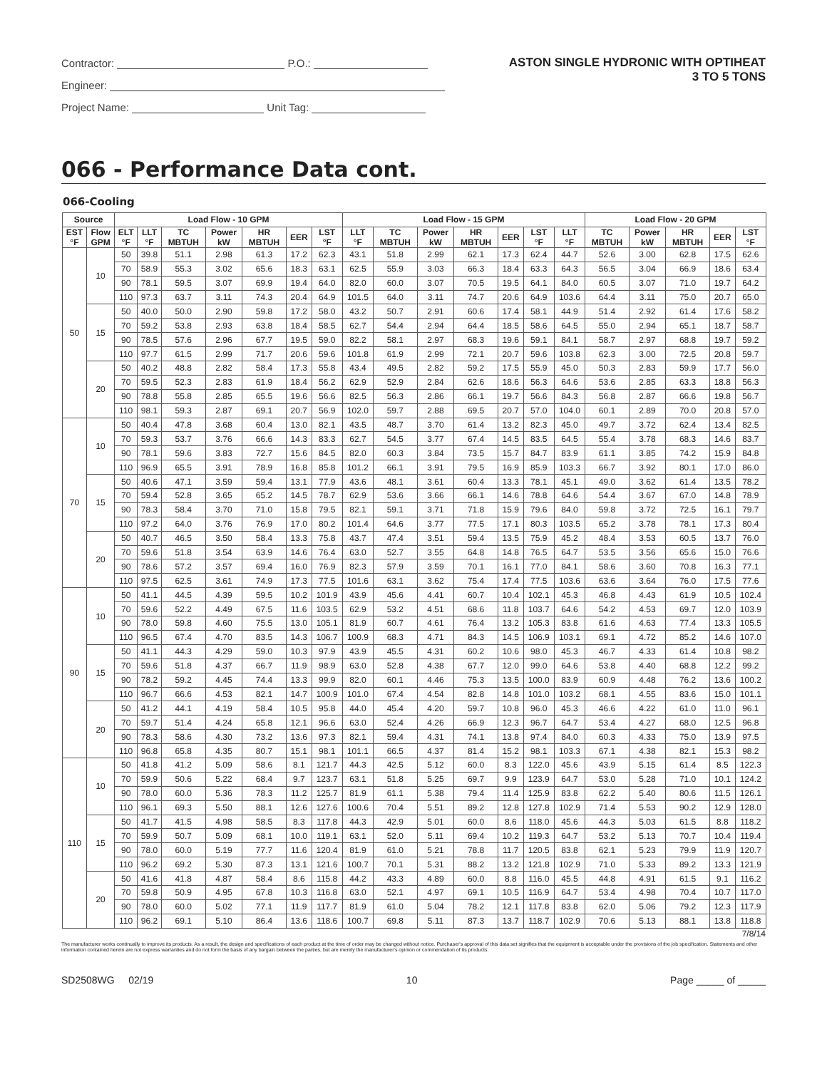Contractor: P.O.:
Engineer:
Project Name: Unit Tag:
ASTON SINGLE HYDRONIC WITH OPTIHEAT
3 TO 5 TONS
066 - Performance Data cont.
066-Cooling
| Source | | Load Flow - 10 GPM | | | | | | | Load Flow - 15 GPM | | | | | | | Load Flow - 20 GPM | | | | |
| --- | --- | --- | --- | --- | --- | --- | --- | --- | --- | --- | --- | --- | --- | --- | --- | --- | --- | --- | --- | --- |
| EST °F | Flow GPM | ELT °F | LLT °F | TC MBTUH | Power kW | HR MBTUH | EER | LST °F | LLT °F | TC MBTUH | Power kW | HR MBTUH | EER | LST °F | LLT °F | TC MBTUH | Power kW | HR MBTUH | EER | LST °F |
| 50 | 10 | 50 | 39.8 | 51.1 | 2.98 | 61.3 | 17.2 | 62.3 | 43.1 | 51.8 | 2.99 | 62.1 | 17.3 | 62.4 | 44.7 | 52.6 | 3.00 | 62.8 | 17.5 | 62.6 |
| | | 70 | 58.9 | 55.3 | 3.02 | 65.6 | 18.3 | 63.1 | 62.5 | 55.9 | 3.03 | 66.3 | 18.4 | 63.3 | 64.3 | 56.5 | 3.04 | 66.9 | 18.6 | 63.4 |
| | | 90 | 78.1 | 59.5 | 3.07 | 69.9 | 19.4 | 64.0 | 82.0 | 60.0 | 3.07 | 70.5 | 19.5 | 64.1 | 84.0 | 60.5 | 3.07 | 71.0 | 19.7 | 64.2 |
| | | 110 | 97.3 | 63.7 | 3.11 | 74.3 | 20.4 | 64.9 | 101.5 | 64.0 | 3.11 | 74.7 | 20.6 | 64.9 | 103.6 | 64.4 | 3.11 | 75.0 | 20.7 | 65.0 |
| | 15 | 50 | 40.0 | 50.0 | 2.90 | 59.8 | 17.2 | 58.0 | 43.2 | 50.7 | 2.91 | 60.6 | 17.4 | 58.1 | 44.9 | 51.4 | 2.92 | 61.4 | 17.6 | 58.2 |
| | | 70 | 59.2 | 53.8 | 2.93 | 63.8 | 18.4 | 58.5 | 62.7 | 54.4 | 2.94 | 64.4 | 18.5 | 58.6 | 64.5 | 55.0 | 2.94 | 65.1 | 18.7 | 58.7 |
| | | 90 | 78.5 | 57.6 | 2.96 | 67.7 | 19.5 | 59.0 | 82.2 | 58.1 | 2.97 | 68.3 | 19.6 | 59.1 | 84.1 | 58.7 | 2.97 | 68.8 | 19.7 | 59.2 |
| | | 110 | 97.7 | 61.5 | 2.99 | 71.7 | 20.6 | 59.6 | 101.8 | 61.9 | 2.99 | 72.1 | 20.7 | 59.6 | 103.8 | 62.3 | 3.00 | 72.5 | 20.8 | 59.7 |
| | 20 | 50 | 40.2 | 48.8 | 2.82 | 58.4 | 17.3 | 55.8 | 43.4 | 49.5 | 2.82 | 59.2 | 17.5 | 55.9 | 45.0 | 50.3 | 2.83 | 59.9 | 17.7 | 56.0 |
| | | 70 | 59.5 | 52.3 | 2.83 | 61.9 | 18.4 | 56.2 | 62.9 | 52.9 | 2.84 | 62.6 | 18.6 | 56.3 | 64.6 | 53.6 | 2.85 | 63.3 | 18.8 | 56.3 |
| | | 90 | 78.8 | 55.8 | 2.85 | 65.5 | 19.6 | 56.6 | 82.5 | 56.3 | 2.86 | 66.1 | 19.7 | 56.6 | 84.3 | 56.8 | 2.87 | 66.6 | 19.8 | 56.7 |
| | | 110 | 98.1 | 59.3 | 2.87 | 69.1 | 20.7 | 56.9 | 102.0 | 59.7 | 2.88 | 69.5 | 20.7 | 57.0 | 104.0 | 60.1 | 2.89 | 70.0 | 20.8 | 57.0 |
| 70 | 10 | 50 | 40.4 | 47.8 | 3.68 | 60.4 | 13.0 | 82.1 | 43.5 | 48.7 | 3.70 | 61.4 | 13.2 | 82.3 | 45.0 | 49.7 | 3.72 | 62.4 | 13.4 | 82.5 |
| | | 70 | 59.3 | 53.7 | 3.76 | 66.6 | 14.3 | 83.3 | 62.7 | 54.5 | 3.77 | 67.4 | 14.5 | 83.5 | 64.5 | 55.4 | 3.78 | 68.3 | 14.6 | 83.7 |
| | | 90 | 78.1 | 59.6 | 3.83 | 72.7 | 15.6 | 84.5 | 82.0 | 60.3 | 3.84 | 73.5 | 15.7 | 84.7 | 83.9 | 61.1 | 3.85 | 74.2 | 15.9 | 84.8 |
| | | 110 | 96.9 | 65.5 | 3.91 | 78.9 | 16.8 | 85.8 | 101.2 | 66.1 | 3.91 | 79.5 | 16.9 | 85.9 | 103.3 | 66.7 | 3.92 | 80.1 | 17.0 | 86.0 |
| | 15 | 50 | 40.6 | 47.1 | 3.59 | 59.4 | 13.1 | 77.9 | 43.6 | 48.1 | 3.61 | 60.4 | 13.3 | 78.1 | 45.1 | 49.0 | 3.62 | 61.4 | 13.5 | 78.2 |
| | | 70 | 59.4 | 52.8 | 3.65 | 65.2 | 14.5 | 78.7 | 62.9 | 53.6 | 3.66 | 66.1 | 14.6 | 78.8 | 64.6 | 54.4 | 3.67 | 67.0 | 14.8 | 78.9 |
| | | 90 | 78.3 | 58.4 | 3.70 | 71.0 | 15.8 | 79.5 | 82.1 | 59.1 | 3.71 | 71.8 | 15.9 | 79.6 | 84.0 | 59.8 | 3.72 | 72.5 | 16.1 | 79.7 |
| | | 110 | 97.2 | 64.0 | 3.76 | 76.9 | 17.0 | 80.2 | 101.4 | 64.6 | 3.77 | 77.5 | 17.1 | 80.3 | 103.5 | 65.2 | 3.78 | 78.1 | 17.3 | 80.4 |
| | 20 | 50 | 40.7 | 46.5 | 3.50 | 58.4 | 13.3 | 75.8 | 43.7 | 47.4 | 3.51 | 59.4 | 13.5 | 75.9 | 45.2 | 48.4 | 3.53 | 60.5 | 13.7 | 76.0 |
| | | 70 | 59.6 | 51.8 | 3.54 | 63.9 | 14.6 | 76.4 | 63.0 | 52.7 | 3.55 | 64.8 | 14.8 | 76.5 | 64.7 | 53.5 | 3.56 | 65.6 | 15.0 | 76.6 |
| | | 90 | 78.6 | 57.2 | 3.57 | 69.4 | 16.0 | 76.9 | 82.3 | 57.9 | 3.59 | 70.1 | 16.1 | 77.0 | 84.1 | 58.6 | 3.60 | 70.8 | 16.3 | 77.1 |
| | | 110 | 97.5 | 62.5 | 3.61 | 74.9 | 17.3 | 77.5 | 101.6 | 63.1 | 3.62 | 75.4 | 17.4 | 77.5 | 103.6 | 63.6 | 3.64 | 76.0 | 17.5 | 77.6 |
| 90 | 10 | 50 | 41.1 | 44.5 | 4.39 | 59.5 | 10.2 | 101.9 | 43.9 | 45.6 | 4.41 | 60.7 | 10.4 | 102.1 | 45.3 | 46.8 | 4.43 | 61.9 | 10.5 | 102.4 |
| | | 70 | 59.6 | 52.2 | 4.49 | 67.5 | 11.6 | 103.5 | 62.9 | 53.2 | 4.51 | 68.6 | 11.8 | 103.7 | 64.6 | 54.2 | 4.53 | 69.7 | 12.0 | 103.9 |
| | | 90 | 78.0 | 59.8 | 4.60 | 75.5 | 13.0 | 105.1 | 81.9 | 60.7 | 4.61 | 76.4 | 13.2 | 105.3 | 83.8 | 61.6 | 4.63 | 77.4 | 13.3 | 105.5 |
| | | 110 | 96.5 | 67.4 | 4.70 | 83.5 | 14.3 | 106.7 | 100.9 | 68.3 | 4.71 | 84.3 | 14.5 | 106.9 | 103.1 | 69.1 | 4.72 | 85.2 | 14.6 | 107.0 |
| | 15 | 50 | 41.1 | 44.3 | 4.29 | 59.0 | 10.3 | 97.9 | 43.9 | 45.5 | 4.31 | 60.2 | 10.6 | 98.0 | 45.3 | 46.7 | 4.33 | 61.4 | 10.8 | 98.2 |
| | | 70 | 59.6 | 51.8 | 4.37 | 66.7 | 11.9 | 98.9 | 63.0 | 52.8 | 4.38 | 67.7 | 12.0 | 99.0 | 64.6 | 53.8 | 4.40 | 68.8 | 12.2 | 99.2 |
| | | 90 | 78.2 | 59.2 | 4.45 | 74.4 | 13.3 | 99.9 | 82.0 | 60.1 | 4.46 | 75.3 | 13.5 | 100.0 | 83.9 | 60.9 | 4.48 | 76.2 | 13.6 | 100.2 |
| | | 110 | 96.7 | 66.6 | 4.53 | 82.1 | 14.7 | 100.9 | 101.0 | 67.4 | 4.54 | 82.8 | 14.8 | 101.0 | 103.2 | 68.1 | 4.55 | 83.6 | 15.0 | 101.1 |
| | 20 | 50 | 41.2 | 44.1 | 4.19 | 58.4 | 10.5 | 95.8 | 44.0 | 45.4 | 4.20 | 59.7 | 10.8 | 96.0 | 45.3 | 46.6 | 4.22 | 61.0 | 11.0 | 96.1 |
| | | 70 | 59.7 | 51.4 | 4.24 | 65.8 | 12.1 | 96.6 | 63.0 | 52.4 | 4.26 | 66.9 | 12.3 | 96.7 | 64.7 | 53.4 | 4.27 | 68.0 | 12.5 | 96.8 |
| | | 90 | 78.3 | 58.6 | 4.30 | 73.2 | 13.6 | 97.3 | 82.1 | 59.4 | 4.31 | 74.1 | 13.8 | 97.4 | 84.0 | 60.3 | 4.33 | 75.0 | 13.9 | 97.5 |
| | | 110 | 96.8 | 65.8 | 4.35 | 80.7 | 15.1 | 98.1 | 101.1 | 66.5 | 4.37 | 81.4 | 15.2 | 98.1 | 103.3 | 67.1 | 4.38 | 82.1 | 15.3 | 98.2 |
| 110 | 10 | 50 | 41.8 | 41.2 | 5.09 | 58.6 | 8.1 | 121.7 | 44.3 | 42.5 | 5.12 | 60.0 | 8.3 | 122.0 | 45.6 | 43.9 | 5.15 | 61.4 | 8.5 | 122.3 |
| | | 70 | 59.9 | 50.6 | 5.22 | 68.4 | 9.7 | 123.7 | 63.1 | 51.8 | 5.25 | 69.7 | 9.9 | 123.9 | 64.7 | 53.0 | 5.28 | 71.0 | 10.1 | 124.2 |
| | | 90 | 78.0 | 60.0 | 5.36 | 78.3 | 11.2 | 125.7 | 81.9 | 61.1 | 5.38 | 79.4 | 11.4 | 125.9 | 83.8 | 62.2 | 5.40 | 80.6 | 11.5 | 126.1 |
| | | 110 | 96.1 | 69.3 | 5.50 | 88.1 | 12.6 | 127.6 | 100.6 | 70.4 | 5.51 | 89.2 | 12.8 | 127.8 | 102.9 | 71.4 | 5.53 | 90.2 | 12.9 | 128.0 |
| | 15 | 50 | 41.7 | 41.5 | 4.98 | 58.5 | 8.3 | 117.8 | 44.3 | 42.9 | 5.01 | 60.0 | 8.6 | 118.0 | 45.6 | 44.3 | 5.03 | 61.5 | 8.8 | 118.2 |
| | | 70 | 59.9 | 50.7 | 5.09 | 68.1 | 10.0 | 119.1 | 63.1 | 52.0 | 5.11 | 69.4 | 10.2 | 119.3 | 64.7 | 53.2 | 5.13 | 70.7 | 10.4 | 119.4 |
| | | 90 | 78.0 | 60.0 | 5.19 | 77.7 | 11.6 | 120.4 | 81.9 | 61.0 | 5.21 | 78.8 | 11.7 | 120.5 | 83.8 | 62.1 | 5.23 | 79.9 | 11.9 | 120.7 |
| | | 110 | 96.2 | 69.2 | 5.30 | 87.3 | 13.1 | 121.6 | 100.7 | 70.1 | 5.31 | 88.2 | 13.2 | 121.8 | 102.9 | 71.0 | 5.33 | 89.2 | 13.3 | 121.9 |
| | 20 | 50 | 41.6 | 41.8 | 4.87 | 58.4 | 8.6 | 115.8 | 44.2 | 43.3 | 4.89 | 60.0 | 8.8 | 116.0 | 45.5 | 44.8 | 4.91 | 61.5 | 9.1 | 116.2 |
| | | 70 | 59.8 | 50.9 | 4.95 | 67.8 | 10.3 | 116.8 | 63.0 | 52.1 | 4.97 | 69.1 | 10.5 | 116.9 | 64.7 | 53.4 | 4.98 | 70.4 | 10.7 | 117.0 |
| | | 90 | 78.0 | 60.0 | 5.02 | 77.1 | 11.9 | 117.7 | 81.9 | 61.0 | 5.04 | 78.2 | 12.1 | 117.8 | 83.8 | 62.0 | 5.06 | 79.2 | 12.3 | 117.9 |
| | | 110 | 96.2 | 69.1 | 5.10 | 86.4 | 13.6 | 118.6 | 100.7 | 69.8 | 5.11 | 87.3 | 13.7 | 118.7 | 102.9 | 70.6 | 5.13 | 88.1 | 13.8 | 118.8 |
7/8/14
The manufacturer works continually to improve its products. As a result, the design and specifications of each product at the time of order may be changed without notice. Purchaser's approval of this data set signifies that the equipment is acceptable under the provisions of the job specification. Statements and other information contained herein are not express warranties and do not form the basis of any bargain between the parties, but are merely the manufacturer's opinion or commendation of its products.
SD2508WG 02/19 10 Page _____ of _____